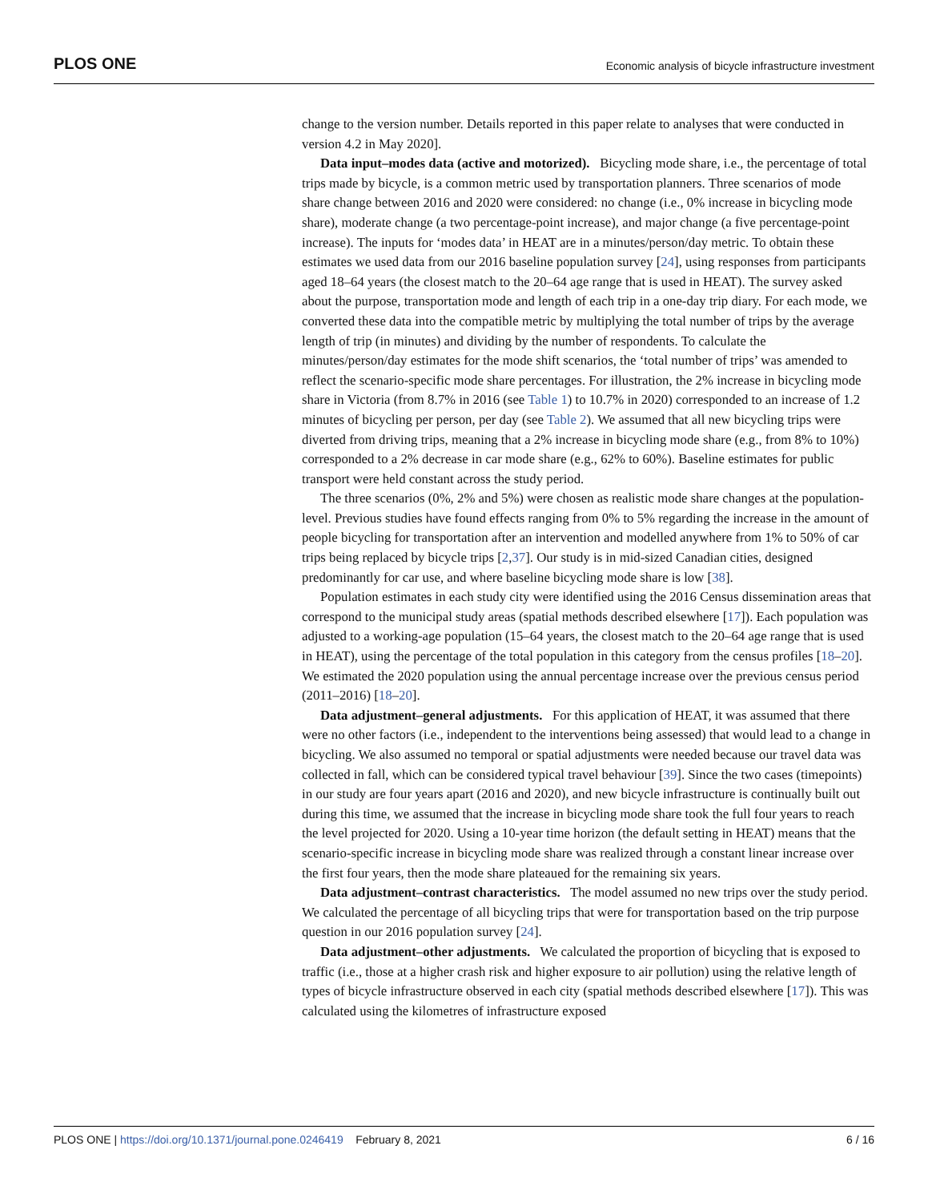PLOS ONE Economic analysis of bicycle infrastructure investment
change to the version number. Details reported in this paper relate to analyses that were conducted in version 4.2 in May 2020].
Data input–modes data (active and motorized). Bicycling mode share, i.e., the percentage of total trips made by bicycle, is a common metric used by transportation planners. Three scenarios of mode share change between 2016 and 2020 were considered: no change (i.e., 0% increase in bicycling mode share), moderate change (a two percentage-point increase), and major change (a five percentage-point increase). The inputs for ‘modes data’ in HEAT are in a minutes/person/day metric. To obtain these estimates we used data from our 2016 baseline population survey [24], using responses from participants aged 18–64 years (the closest match to the 20–64 age range that is used in HEAT). The survey asked about the purpose, transportation mode and length of each trip in a one-day trip diary. For each mode, we converted these data into the compatible metric by multiplying the total number of trips by the average length of trip (in minutes) and dividing by the number of respondents. To calculate the minutes/person/day estimates for the mode shift scenarios, the ‘total number of trips’ was amended to reflect the scenario-specific mode share percentages. For illustration, the 2% increase in bicycling mode share in Victoria (from 8.7% in 2016 (see Table 1) to 10.7% in 2020) corresponded to an increase of 1.2 minutes of bicycling per person, per day (see Table 2). We assumed that all new bicycling trips were diverted from driving trips, meaning that a 2% increase in bicycling mode share (e.g., from 8% to 10%) corresponded to a 2% decrease in car mode share (e.g., 62% to 60%). Baseline estimates for public transport were held constant across the study period.
The three scenarios (0%, 2% and 5%) were chosen as realistic mode share changes at the population-level. Previous studies have found effects ranging from 0% to 5% regarding the increase in the amount of people bicycling for transportation after an intervention and modelled anywhere from 1% to 50% of car trips being replaced by bicycle trips [2,37]. Our study is in mid-sized Canadian cities, designed predominantly for car use, and where baseline bicycling mode share is low [38].
Population estimates in each study city were identified using the 2016 Census dissemination areas that correspond to the municipal study areas (spatial methods described elsewhere [17]). Each population was adjusted to a working-age population (15–64 years, the closest match to the 20–64 age range that is used in HEAT), using the percentage of the total population in this category from the census profiles [18–20]. We estimated the 2020 population using the annual percentage increase over the previous census period (2011–2016) [18–20].
Data adjustment–general adjustments. For this application of HEAT, it was assumed that there were no other factors (i.e., independent to the interventions being assessed) that would lead to a change in bicycling. We also assumed no temporal or spatial adjustments were needed because our travel data was collected in fall, which can be considered typical travel behaviour [39]. Since the two cases (timepoints) in our study are four years apart (2016 and 2020), and new bicycle infrastructure is continually built out during this time, we assumed that the increase in bicycling mode share took the full four years to reach the level projected for 2020. Using a 10-year time horizon (the default setting in HEAT) means that the scenario-specific increase in bicycling mode share was realized through a constant linear increase over the first four years, then the mode share plateaued for the remaining six years.
Data adjustment–contrast characteristics. The model assumed no new trips over the study period. We calculated the percentage of all bicycling trips that were for transportation based on the trip purpose question in our 2016 population survey [24].
Data adjustment–other adjustments. We calculated the proportion of bicycling that is exposed to traffic (i.e., those at a higher crash risk and higher exposure to air pollution) using the relative length of types of bicycle infrastructure observed in each city (spatial methods described elsewhere [17]). This was calculated using the kilometres of infrastructure exposed
PLOS ONE | https://doi.org/10.1371/journal.pone.0246419 February 8, 2021 6 / 16